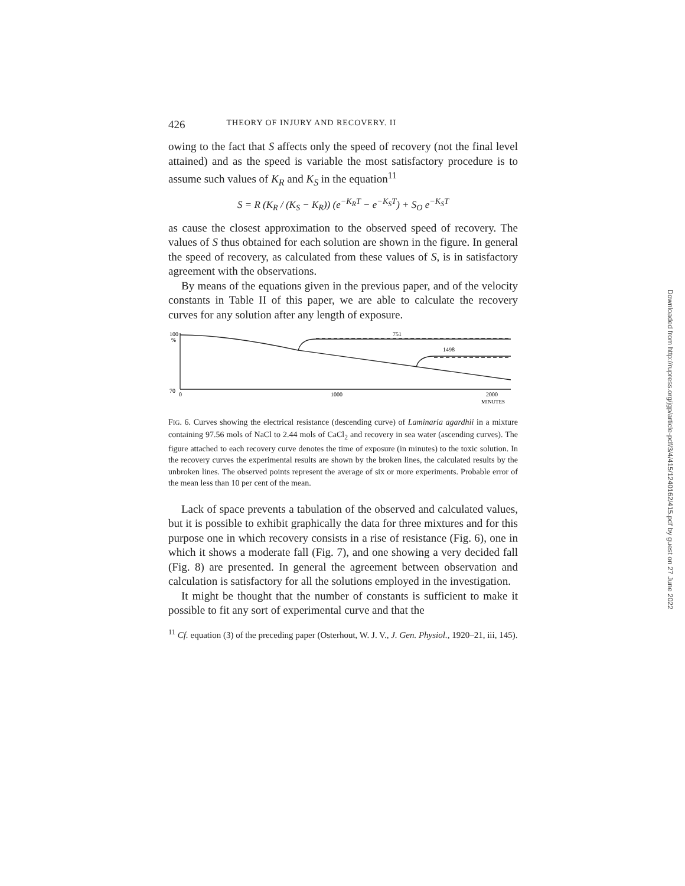426 THEORY OF INJURY AND RECOVERY. II
owing to the fact that S affects only the speed of recovery (not the final level attained) and as the speed is variable the most satisfactory procedure is to assume such values of K<sub>R</sub> and K<sub>S</sub> in the equation<sup>11</sup>
S = R (K<sub>R</sub> / (K<sub>S</sub> − K<sub>R</sub>)) (e<sup>−K<sub>R</sub>T</sup> − e<sup>−K<sub>S</sub>T</sup>) + S<sub>O</sub> e<sup>−K<sub>S</sub>T</sup>
as cause the closest approximation to the observed speed of recovery. The values of S thus obtained for each solution are shown in the figure. In general the speed of recovery, as calculated from these values of S, is in satisfactory agreement with the observations.
By means of the equations given in the previous paper, and of the velocity constants in Table II of this paper, we are able to calculate the recovery curves for any solution after any length of exposure.
100
%
70
0
1000
2000
MINUTES
751
1498
FIG. 6. Curves showing the electrical resistance (descending curve) of Laminaria agardhii in a mixture containing 97.56 mols of NaCl to 2.44 mols of CaCl<sub>2</sub> and recovery in sea water (ascending curves). The figure attached to each recovery curve denotes the time of exposure (in minutes) to the toxic solution. In the recovery curves the experimental results are shown by the broken lines, the calculated results by the unbroken lines. The observed points represent the average of six or more experiments. Probable error of the mean less than 10 per cent of the mean.
Lack of space prevents a tabulation of the observed and calculated values, but it is possible to exhibit graphically the data for three mixtures and for this purpose one in which recovery consists in a rise of resistance (Fig. 6), one in which it shows a moderate fall (Fig. 7), and one showing a very decided fall (Fig. 8) are presented. In general the agreement between observation and calculation is satisfactory for all the solutions employed in the investigation.
It might be thought that the number of constants is sufficient to make it possible to fit any sort of experimental curve and that the
<sup>11</sup> Cf. equation (3) of the preceding paper (Osterhout, W. J. V., J. Gen. Physiol., 1920–21, iii, 145).
Downloaded from http://rupress.org/jgp/article-pdf/3/4/415/1240162/415.pdf by guest on 27 June 2022